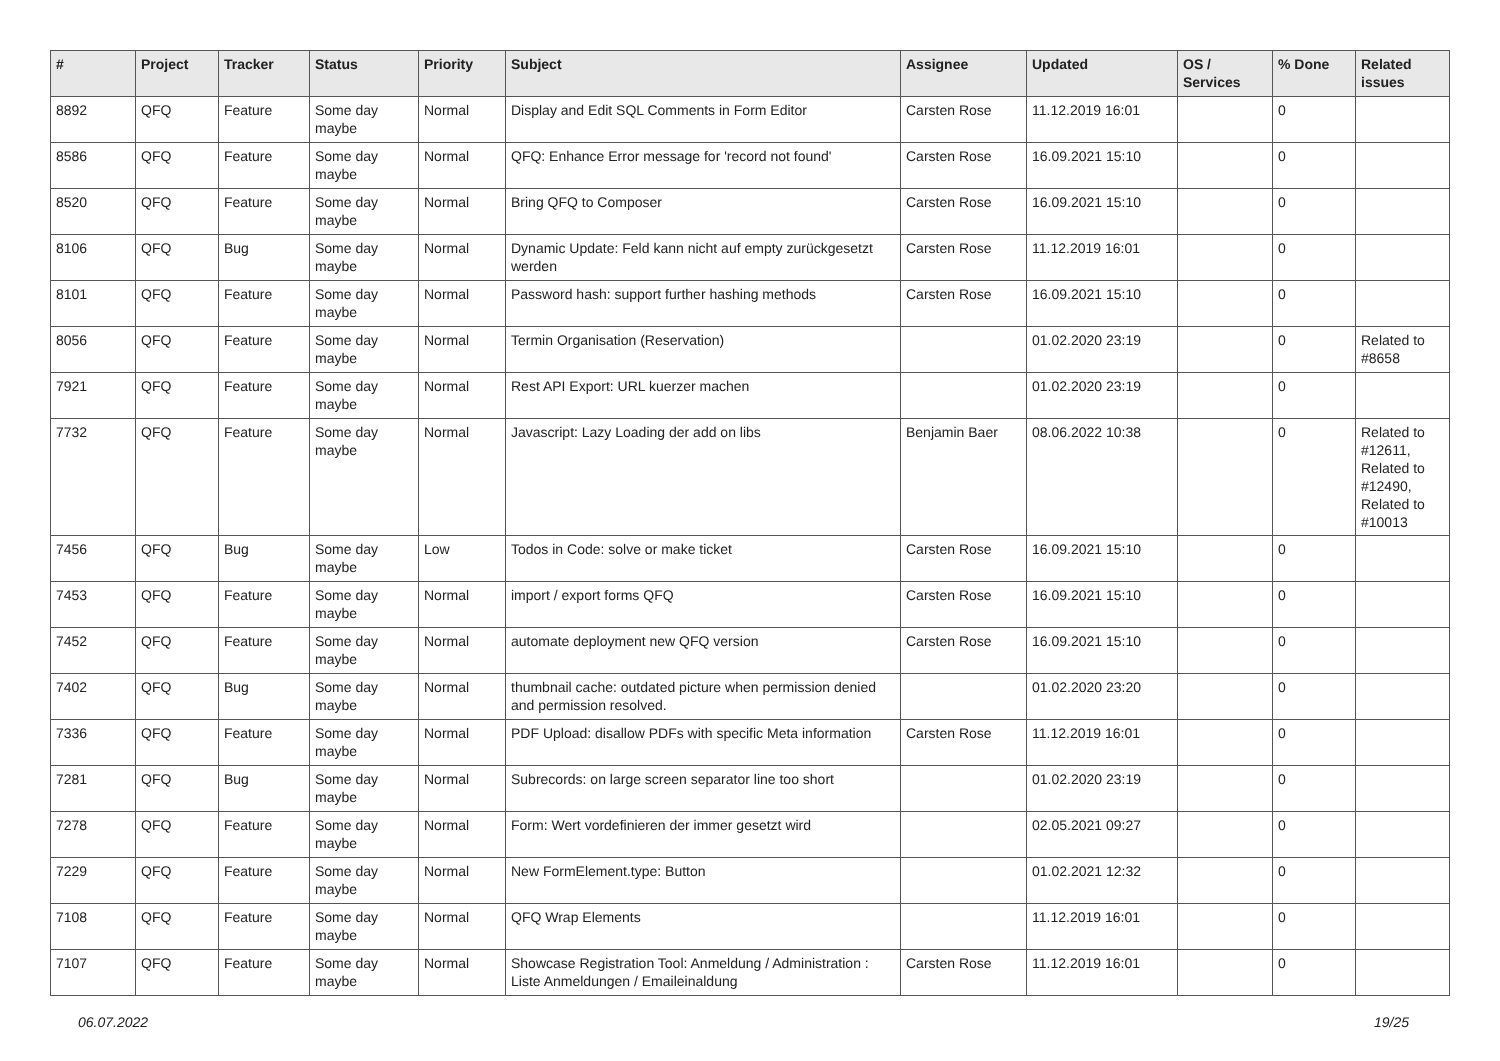| # | Project | Tracker | Status | Priority | Subject | Assignee | Updated | OS / Services | % Done | Related issues |
| --- | --- | --- | --- | --- | --- | --- | --- | --- | --- | --- |
| 8892 | QFQ | Feature | Some day maybe | Normal | Display and Edit SQL Comments in Form Editor | Carsten Rose | 11.12.2019 16:01 | | 0 | |
| 8586 | QFQ | Feature | Some day maybe | Normal | QFQ: Enhance Error message for 'record not found' | Carsten Rose | 16.09.2021 15:10 | | 0 | |
| 8520 | QFQ | Feature | Some day maybe | Normal | Bring QFQ to Composer | Carsten Rose | 16.09.2021 15:10 | | 0 | |
| 8106 | QFQ | Bug | Some day maybe | Normal | Dynamic Update: Feld kann nicht auf empty zurückgesetzt werden | Carsten Rose | 11.12.2019 16:01 | | 0 | |
| 8101 | QFQ | Feature | Some day maybe | Normal | Password hash: support further hashing methods | Carsten Rose | 16.09.2021 15:10 | | 0 | |
| 8056 | QFQ | Feature | Some day maybe | Normal | Termin Organisation (Reservation) | | 01.02.2020 23:19 | | 0 | Related to #8658 |
| 7921 | QFQ | Feature | Some day maybe | Normal | Rest API Export: URL kuerzer machen | | 01.02.2020 23:19 | | 0 | |
| 7732 | QFQ | Feature | Some day maybe | Normal | Javascript: Lazy Loading der add on libs | Benjamin Baer | 08.06.2022 10:38 | | 0 | Related to #12611, Related to #12490, Related to #10013 |
| 7456 | QFQ | Bug | Some day maybe | Low | Todos in Code: solve or make ticket | Carsten Rose | 16.09.2021 15:10 | | 0 | |
| 7453 | QFQ | Feature | Some day maybe | Normal | import / export forms QFQ | Carsten Rose | 16.09.2021 15:10 | | 0 | |
| 7452 | QFQ | Feature | Some day maybe | Normal | automate deployment new QFQ version | Carsten Rose | 16.09.2021 15:10 | | 0 | |
| 7402 | QFQ | Bug | Some day maybe | Normal | thumbnail cache: outdated picture when permission denied and permission resolved. | | 01.02.2020 23:20 | | 0 | |
| 7336 | QFQ | Feature | Some day maybe | Normal | PDF Upload: disallow PDFs with specific Meta information | Carsten Rose | 11.12.2019 16:01 | | 0 | |
| 7281 | QFQ | Bug | Some day maybe | Normal | Subrecords: on large screen separator line too short | | 01.02.2020 23:19 | | 0 | |
| 7278 | QFQ | Feature | Some day maybe | Normal | Form: Wert vordefinieren der immer gesetzt wird | | 02.05.2021 09:27 | | 0 | |
| 7229 | QFQ | Feature | Some day maybe | Normal | New FormElement.type: Button | | 01.02.2021 12:32 | | 0 | |
| 7108 | QFQ | Feature | Some day maybe | Normal | QFQ Wrap Elements | | 11.12.2019 16:01 | | 0 | |
| 7107 | QFQ | Feature | Some day maybe | Normal | Showcase Registration Tool: Anmeldung / Administration : Liste Anmeldungen / Emaileinaldung | Carsten Rose | 11.12.2019 16:01 | | 0 | |
06.07.2022 19/25